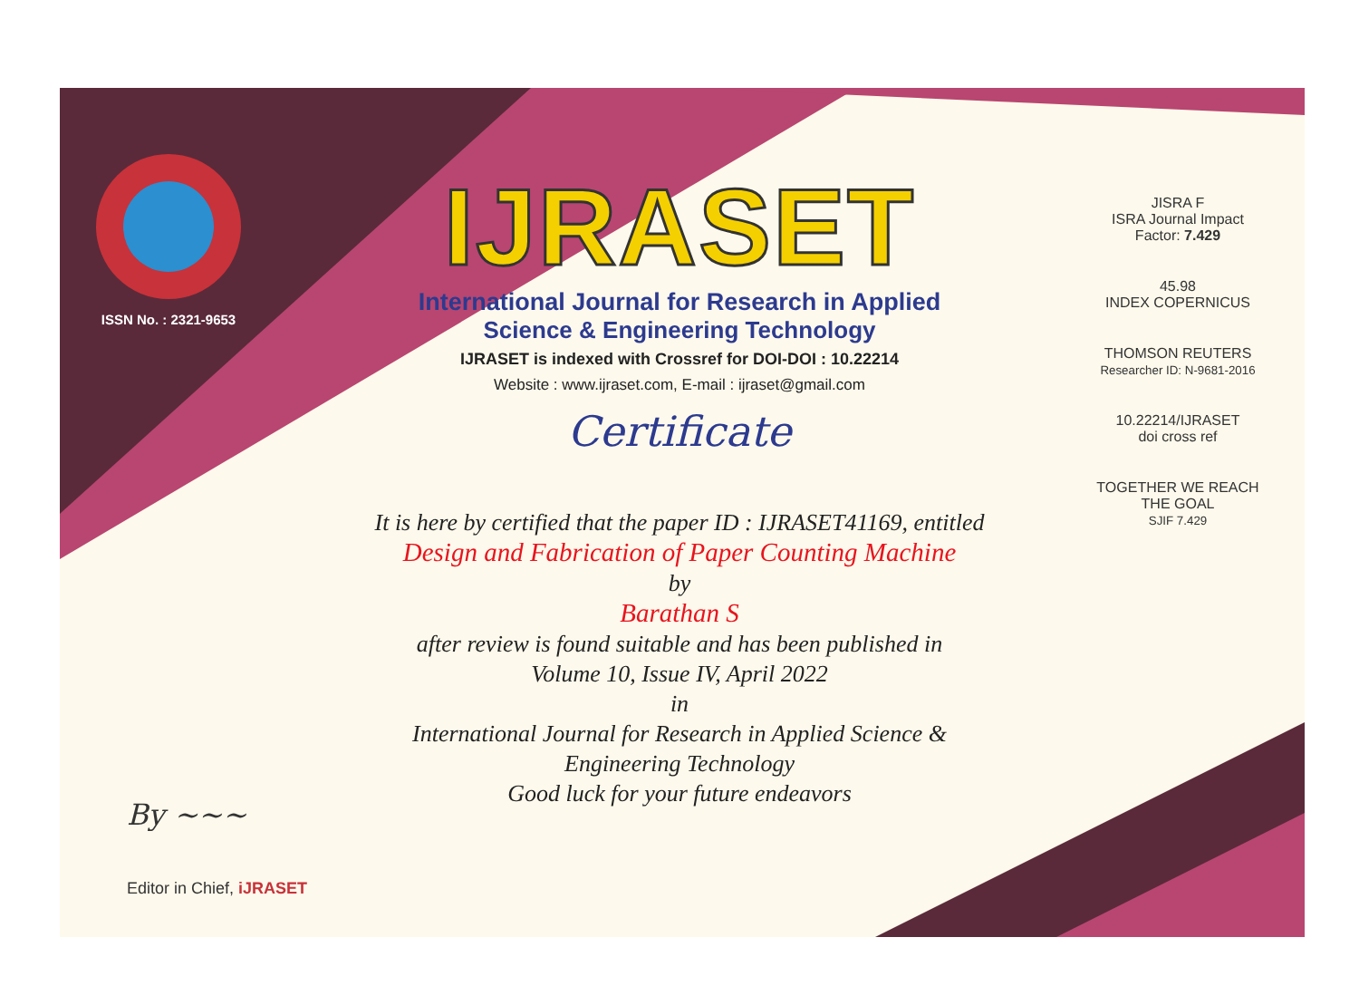ISSN No. : 2321-9653
IJRASET
International Journal for Research in Applied
Science & Engineering Technology
IJRASET is indexed with Crossref for DOI-DOI : 10.22214
Website : www.ijraset.com, E-mail : ijraset@gmail.com
Certificate
It is here by certified that the paper ID : IJRASET41169, entitled
Design and Fabrication of Paper Counting Machine
by
Barathan S
after review is found suitable and has been published in
Volume 10, Issue IV, April 2022
in
International Journal for Research in Applied Science &
Engineering Technology
Good luck for your future endeavors
JISRA F
ISRA Journal Impact
Factor: 7.429
45.98
INDEX COPERNICUS
THOMSON REUTERS
Researcher ID: N-9681-2016
10.22214/IJRASET
doi cross ref
TOGETHER WE REACH THE GOAL
SJIF 7.429
By ~~~
Editor in Chief, iJRASET